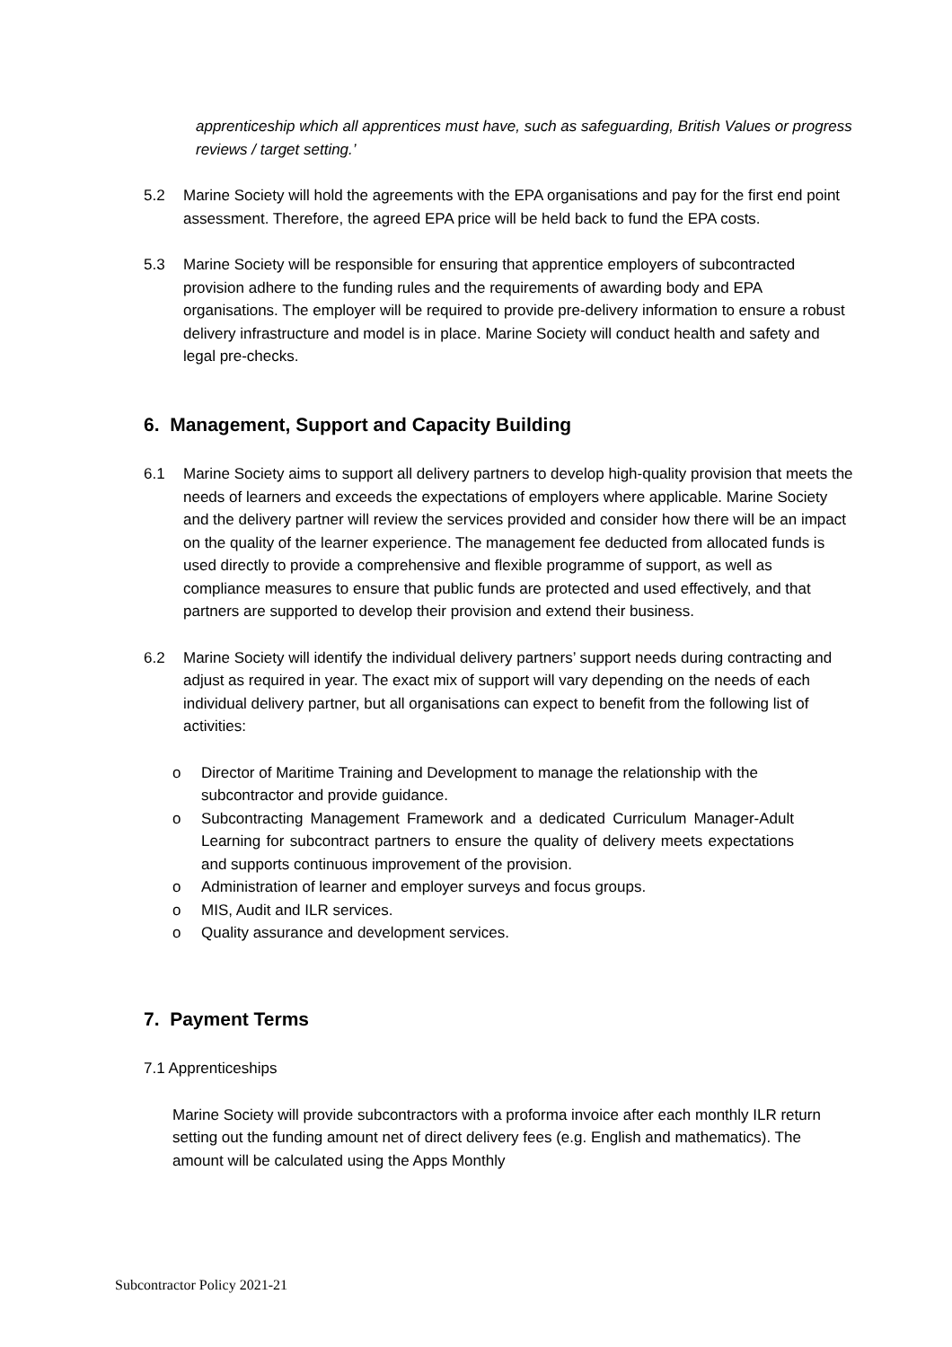apprenticeship which all apprentices must have, such as safeguarding, British Values or progress reviews / target setting.’
5.2 Marine Society will hold the agreements with the EPA organisations and pay for the first end point assessment. Therefore, the agreed EPA price will be held back to fund the EPA costs.
5.3 Marine Society will be responsible for ensuring that apprentice employers of subcontracted provision adhere to the funding rules and the requirements of awarding body and EPA organisations. The employer will be required to provide pre-delivery information to ensure a robust delivery infrastructure and model is in place. Marine Society will conduct health and safety and legal pre-checks.
6. Management, Support and Capacity Building
6.1 Marine Society aims to support all delivery partners to develop high-quality provision that meets the needs of learners and exceeds the expectations of employers where applicable. Marine Society and the delivery partner will review the services provided and consider how there will be an impact on the quality of the learner experience. The management fee deducted from allocated funds is used directly to provide a comprehensive and flexible programme of support, as well as compliance measures to ensure that public funds are protected and used effectively, and that partners are supported to develop their provision and extend their business.
6.2 Marine Society will identify the individual delivery partners’ support needs during contracting and adjust as required in year. The exact mix of support will vary depending on the needs of each individual delivery partner, but all organisations can expect to benefit from the following list of activities:
o Director of Maritime Training and Development to manage the relationship with the subcontractor and provide guidance.
o Subcontracting Management Framework and a dedicated Curriculum Manager-Adult Learning for subcontract partners to ensure the quality of delivery meets expectations and supports continuous improvement of the provision.
o Administration of learner and employer surveys and focus groups.
o MIS, Audit and ILR services.
o Quality assurance and development services.
7. Payment Terms
7.1 Apprenticeships
Marine Society will provide subcontractors with a proforma invoice after each monthly ILR return setting out the funding amount net of direct delivery fees (e.g. English and mathematics). The amount will be calculated using the Apps Monthly
Subcontractor Policy 2021-21